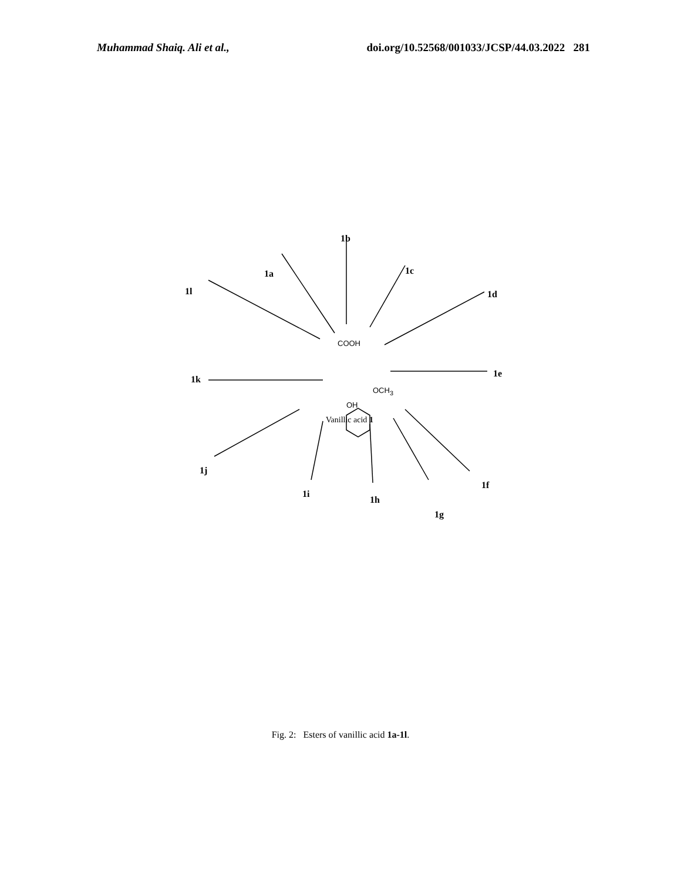Muhammad Shaiq. Ali et al., doi.org/10.52568/001033/JCSP/44.03.2022 281
1a
1b
1c
1d
1e
1f
1g
1h
1i
1j
1k
1l
Vanillic acid 1
COOH
OCH<sub>3</sub>
OH
Fig. 2: Esters of vanillic acid 1a-1l.